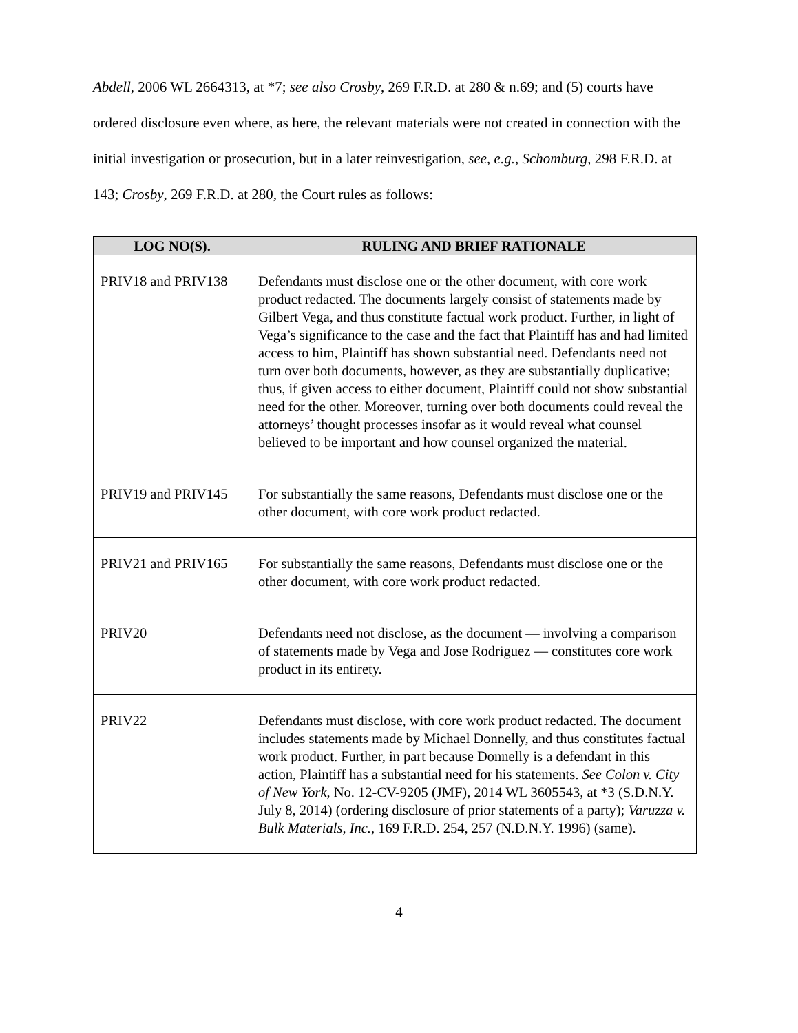Abdell, 2006 WL 2664313, at *7; see also Crosby, 269 F.R.D. at 280 & n.69; and (5) courts have ordered disclosure even where, as here, the relevant materials were not created in connection with the initial investigation or prosecution, but in a later reinvestigation, see, e.g., Schomburg, 298 F.R.D. at 143; Crosby, 269 F.R.D. at 280, the Court rules as follows:
| LOG NO(S). | RULING AND BRIEF RATIONALE |
| --- | --- |
| PRIV18 and PRIV138 | Defendants must disclose one or the other document, with core work product redacted. The documents largely consist of statements made by Gilbert Vega, and thus constitute factual work product. Further, in light of Vega’s significance to the case and the fact that Plaintiff has and had limited access to him, Plaintiff has shown substantial need. Defendants need not turn over both documents, however, as they are substantially duplicative; thus, if given access to either document, Plaintiff could not show substantial need for the other. Moreover, turning over both documents could reveal the attorneys’ thought processes insofar as it would reveal what counsel believed to be important and how counsel organized the material. |
| PRIV19 and PRIV145 | For substantially the same reasons, Defendants must disclose one or the other document, with core work product redacted. |
| PRIV21 and PRIV165 | For substantially the same reasons, Defendants must disclose one or the other document, with core work product redacted. |
| PRIV20 | Defendants need not disclose, as the document — involving a comparison of statements made by Vega and Jose Rodriguez — constitutes core work product in its entirety. |
| PRIV22 | Defendants must disclose, with core work product redacted. The document includes statements made by Michael Donnelly, and thus constitutes factual work product. Further, in part because Donnelly is a defendant in this action, Plaintiff has a substantial need for his statements. See Colon v. City of New York , No. 12-CV-9205 (JMF), 2014 WL 3605543, at *3 (S.D.N.Y. July 8, 2014) (ordering disclosure of prior statements of a party); Varuzza v. Bulk Materials, Inc. , 169 F.R.D. 254, 257 (N.D.N.Y. 1996) (same). |
4